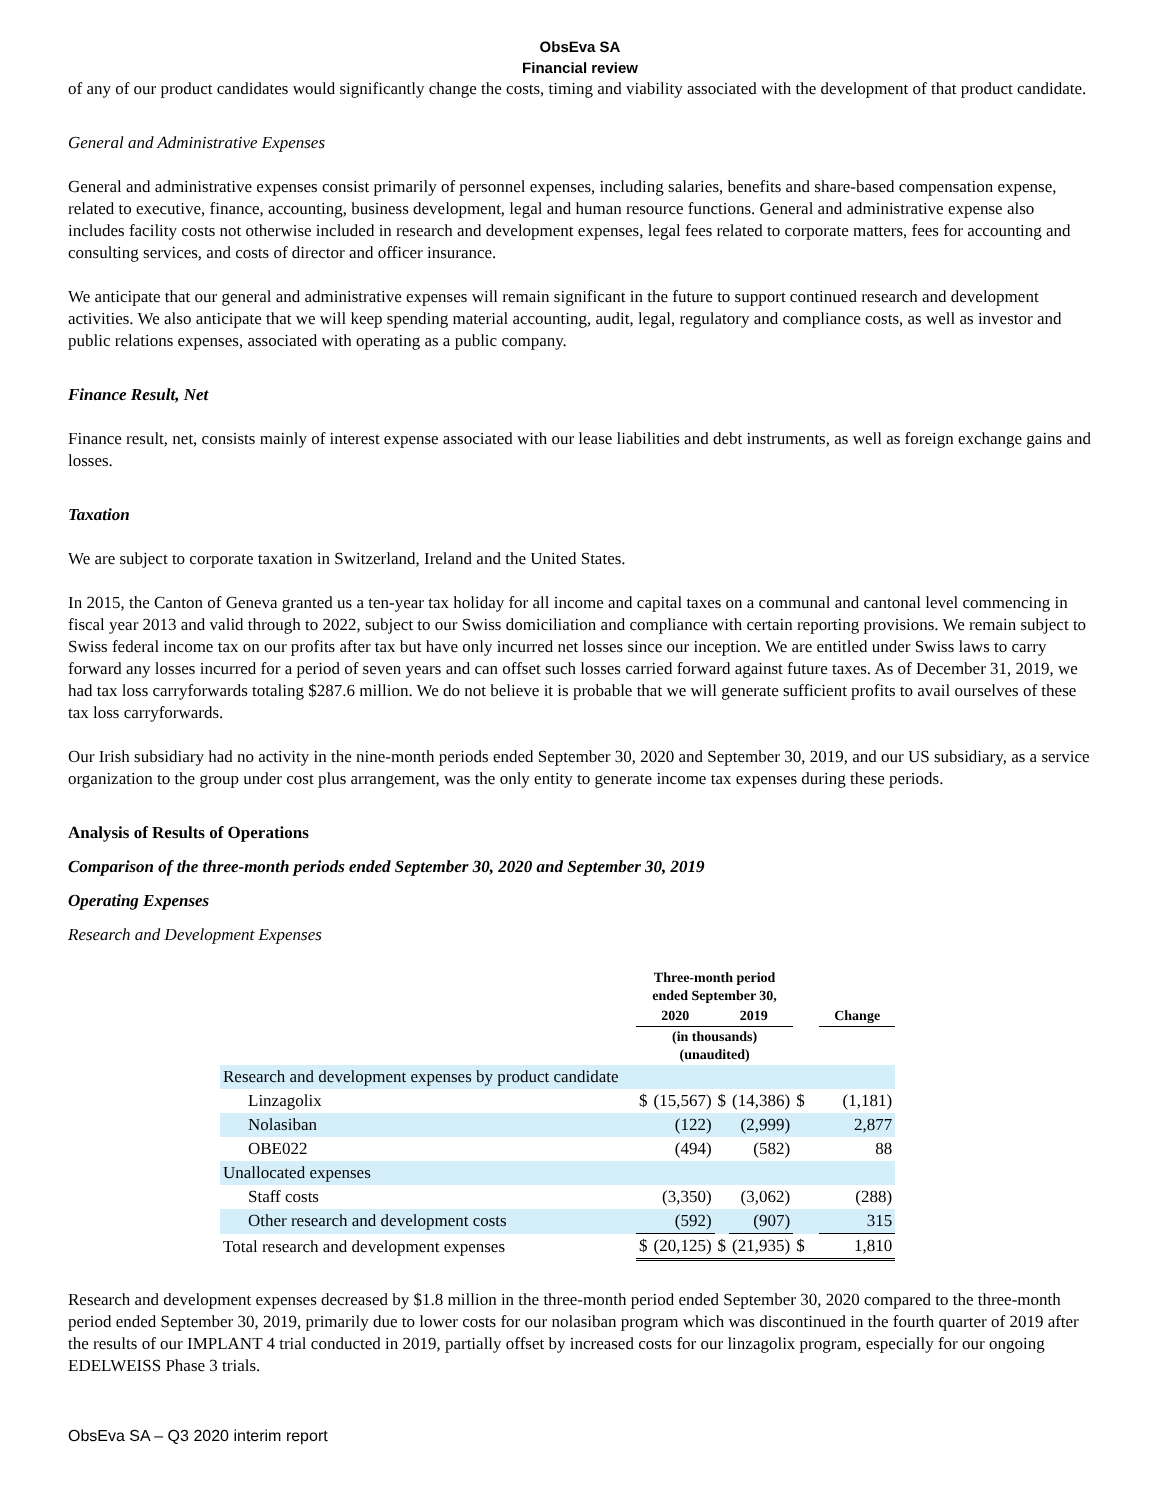ObsEva SA
Financial review
of any of our product candidates would significantly change the costs, timing and viability associated with the development of that product candidate.
General and Administrative Expenses
General and administrative expenses consist primarily of personnel expenses, including salaries, benefits and share-based compensation expense, related to executive, finance, accounting, business development, legal and human resource functions. General and administrative expense also includes facility costs not otherwise included in research and development expenses, legal fees related to corporate matters, fees for accounting and consulting services, and costs of director and officer insurance.
We anticipate that our general and administrative expenses will remain significant in the future to support continued research and development activities. We also anticipate that we will keep spending material accounting, audit, legal, regulatory and compliance costs, as well as investor and public relations expenses, associated with operating as a public company.
Finance Result, Net
Finance result, net, consists mainly of interest expense associated with our lease liabilities and debt instruments, as well as foreign exchange gains and losses.
Taxation
We are subject to corporate taxation in Switzerland, Ireland and the United States.
In 2015, the Canton of Geneva granted us a ten-year tax holiday for all income and capital taxes on a communal and cantonal level commencing in fiscal year 2013 and valid through to 2022, subject to our Swiss domiciliation and compliance with certain reporting provisions. We remain subject to Swiss federal income tax on our profits after tax but have only incurred net losses since our inception. We are entitled under Swiss laws to carry forward any losses incurred for a period of seven years and can offset such losses carried forward against future taxes. As of December 31, 2019, we had tax loss carryforwards totaling $287.6 million. We do not believe it is probable that we will generate sufficient profits to avail ourselves of these tax loss carryforwards.
Our Irish subsidiary had no activity in the nine-month periods ended September 30, 2020 and September 30, 2019, and our US subsidiary, as a service organization to the group under cost plus arrangement, was the only entity to generate income tax expenses during these periods.
Analysis of Results of Operations
Comparison of the three-month periods ended September 30, 2020 and September 30, 2019
Operating Expenses
Research and Development Expenses
| | Three-month period ended September 30, | | | | | |
| | 2020 | | 2019 | | | Change |
| | (in thousands) (unaudited) | | | | | |
| Research and development expenses by product candidate | | | | | | |
| Linzagolix | $ | (15,567) | $ | (14,386) | $ | (1,181) |
| Nolasiban | | (122) | | (2,999) | | 2,877 |
| OBE022 | | (494) | | (582) | | 88 |
| Unallocated expenses | | | | | | |
| Staff costs | | (3,350) | | (3,062) | | (288) |
| Other research and development costs | | (592) | | (907) | | 315 |
| Total research and development expenses | $ | (20,125) | $ | (21,935) | $ | 1,810 |
Research and development expenses decreased by $1.8 million in the three-month period ended September 30, 2020 compared to the three-month period ended September 30, 2019, primarily due to lower costs for our nolasiban program which was discontinued in the fourth quarter of 2019 after the results of our IMPLANT 4 trial conducted in 2019, partially offset by increased costs for our linzagolix program, especially for our ongoing EDELWEISS Phase 3 trials.
ObsEva SA – Q3 2020 interim report